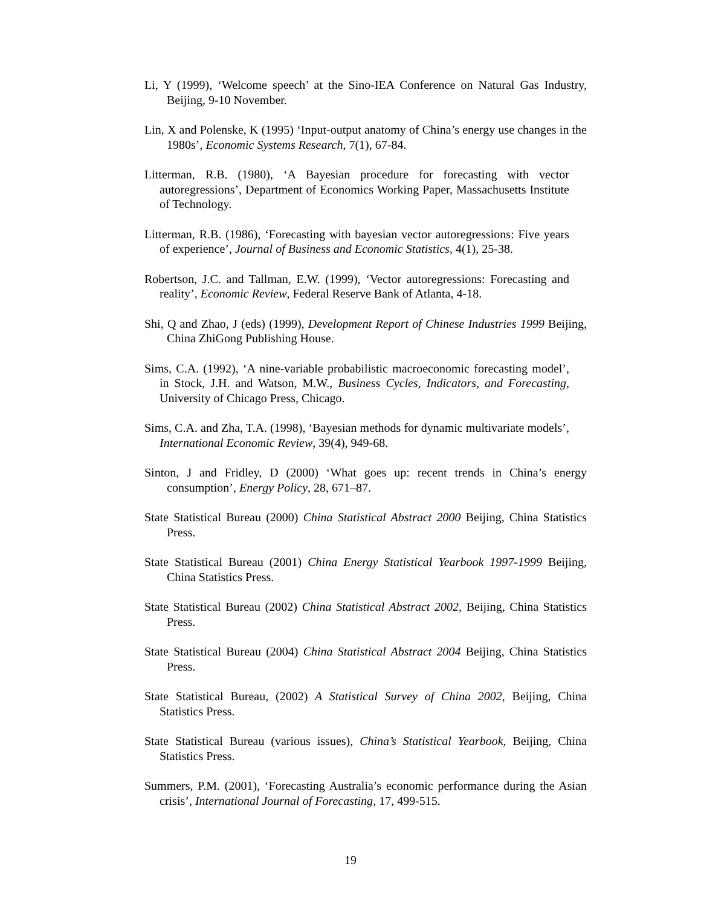Li, Y (1999), ‘Welcome speech’ at the Sino-IEA Conference on Natural Gas Industry, Beijing, 9-10 November.
Lin, X and Polenske, K (1995) ‘Input-output anatomy of China’s energy use changes in the 1980s’, Economic Systems Research, 7(1), 67-84.
Litterman, R.B. (1980), ‘A Bayesian procedure for forecasting with vector autoregressions’, Department of Economics Working Paper, Massachusetts Institute of Technology.
Litterman, R.B. (1986), ‘Forecasting with bayesian vector autoregressions: Five years of experience’, Journal of Business and Economic Statistics, 4(1), 25-38.
Robertson, J.C. and Tallman, E.W. (1999), ‘Vector autoregressions: Forecasting and reality’, Economic Review, Federal Reserve Bank of Atlanta, 4-18.
Shi, Q and Zhao, J (eds) (1999), Development Report of Chinese Industries 1999 Beijing, China ZhiGong Publishing House.
Sims, C.A. (1992), ‘A nine-variable probabilistic macroeconomic forecasting model’, in Stock, J.H. and Watson, M.W., Business Cycles, Indicators, and Forecasting, University of Chicago Press, Chicago.
Sims, C.A. and Zha, T.A. (1998), ‘Bayesian methods for dynamic multivariate models’, International Economic Review, 39(4), 949-68.
Sinton, J and Fridley, D (2000) ‘What goes up: recent trends in China’s energy consumption’, Energy Policy, 28, 671–87.
State Statistical Bureau (2000) China Statistical Abstract 2000 Beijing, China Statistics Press.
State Statistical Bureau (2001) China Energy Statistical Yearbook 1997-1999 Beijing, China Statistics Press.
State Statistical Bureau (2002) China Statistical Abstract 2002, Beijing, China Statistics Press.
State Statistical Bureau (2004) China Statistical Abstract 2004 Beijing, China Statistics Press.
State Statistical Bureau, (2002) A Statistical Survey of China 2002, Beijing, China Statistics Press.
State Statistical Bureau (various issues), China’s Statistical Yearbook, Beijing, China Statistics Press.
Summers, P.M. (2001), ‘Forecasting Australia’s economic performance during the Asian crisis’, International Journal of Forecasting, 17, 499-515.
19